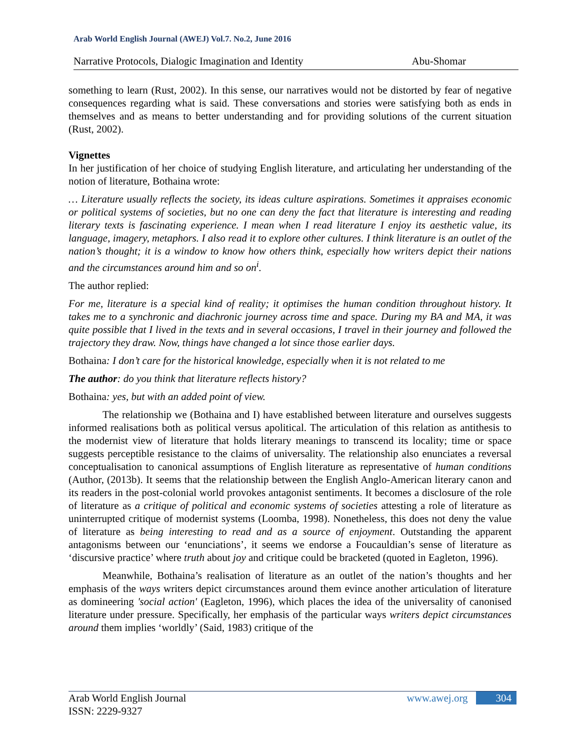Arab World English Journal (AWEJ) Vol.7. No.2, June 2016
Narrative Protocols, Dialogic Imagination and Identity Abu-Shomar
something to learn (Rust, 2002). In this sense, our narratives would not be distorted by fear of negative consequences regarding what is said. These conversations and stories were satisfying both as ends in themselves and as means to better understanding and for providing solutions of the current situation (Rust, 2002).
Vignettes
In her justification of her choice of studying English literature, and articulating her understanding of the notion of literature, Bothaina wrote:
… Literature usually reflects the society, its ideas culture aspirations. Sometimes it appraises economic or political systems of societies, but no one can deny the fact that literature is interesting and reading literary texts is fascinating experience. I mean when I read literature I enjoy its aesthetic value, its language, imagery, metaphors. I also read it to explore other cultures. I think literature is an outlet of the nation’s thought; it is a window to know how others think, especially how writers depict their nations and the circumstances around him and so on<sup>i</sup>.
The author replied:
For me, literature is a special kind of reality; it optimises the human condition throughout history. It takes me to a synchronic and diachronic journey across time and space. During my BA and MA, it was quite possible that I lived in the texts and in several occasions, I travel in their journey and followed the trajectory they draw. Now, things have changed a lot since those earlier days.
Bothaina: I don’t care for the historical knowledge, especially when it is not related to me
The author: do you think that literature reflects history?
Bothaina: yes, but with an added point of view.
The relationship we (Bothaina and I) have established between literature and ourselves suggests informed realisations both as political versus apolitical. The articulation of this relation as antithesis to the modernist view of literature that holds literary meanings to transcend its locality; time or space suggests perceptible resistance to the claims of universality. The relationship also enunciates a reversal conceptualisation to canonical assumptions of English literature as representative of human conditions (Author, (2013b). It seems that the relationship between the English Anglo-American literary canon and its readers in the post-colonial world provokes antagonist sentiments. It becomes a disclosure of the role of literature as a critique of political and economic systems of societies attesting a role of literature as uninterrupted critique of modernist systems (Loomba, 1998). Nonetheless, this does not deny the value of literature as being interesting to read and as a source of enjoyment. Outstanding the apparent antagonisms between our ‘enunciations’, it seems we endorse a Foucauldian’s sense of literature as ‘discursive practice’ where truth about joy and critique could be bracketed (quoted in Eagleton, 1996).
Meanwhile, Bothaina’s realisation of literature as an outlet of the nation’s thoughts and her emphasis of the ways writers depict circumstances around them evince another articulation of literature as domineering 'social action' (Eagleton, 1996), which places the idea of the universality of canonised literature under pressure. Specifically, her emphasis of the particular ways writers depict circumstances around them implies ‘worldly’ (Said, 1983) critique of the
Arab World English Journal
ISSN: 2229-9327
www.awej.org 304